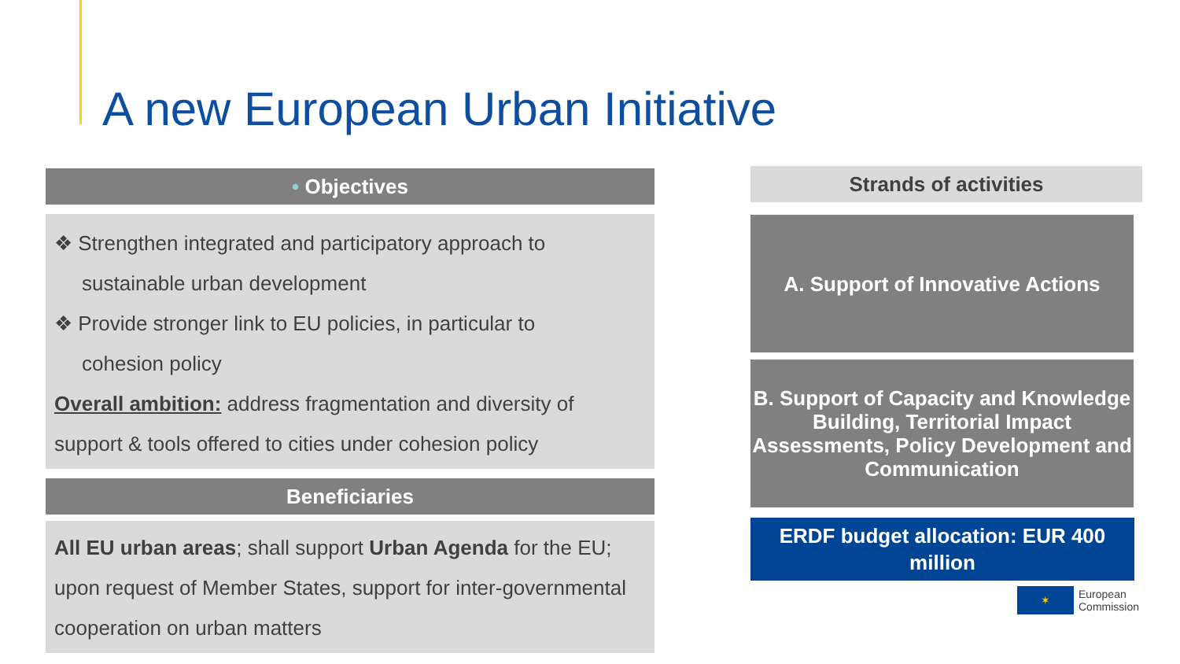A new European Urban Initiative
• Objectives
❖ Strengthen integrated and participatory approach to
sustainable urban development
❖ Provide stronger link to EU policies, in particular to
cohesion policy
Overall ambition: address fragmentation and diversity of support & tools offered to cities under cohesion policy
Beneficiaries
All EU urban areas; shall support Urban Agenda for the EU; upon request of Member States, support for inter-governmental cooperation on urban matters
Strands of activities
A. Support of Innovative Actions
B. Support of Capacity and Knowledge Building, Territorial Impact Assessments, Policy Development and Communication
ERDF budget allocation: EUR 400 million
✶
European
Commission